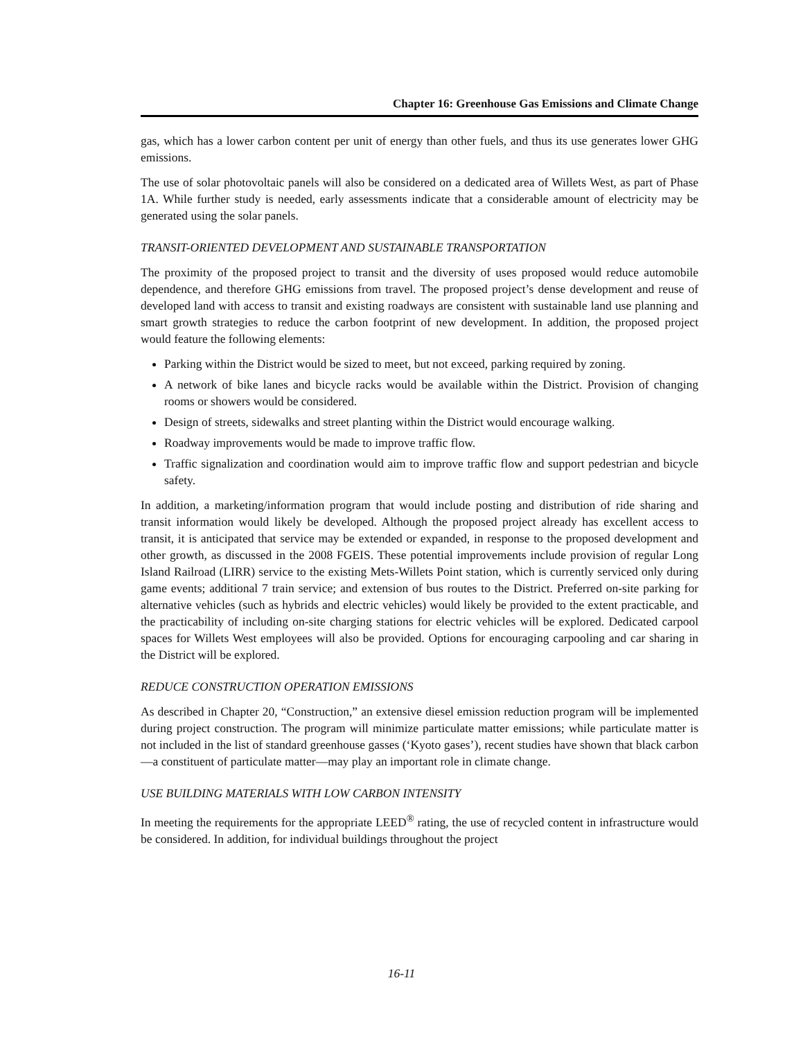Chapter 16: Greenhouse Gas Emissions and Climate Change
gas, which has a lower carbon content per unit of energy than other fuels, and thus its use generates lower GHG emissions.
The use of solar photovoltaic panels will also be considered on a dedicated area of Willets West, as part of Phase 1A. While further study is needed, early assessments indicate that a considerable amount of electricity may be generated using the solar panels.
TRANSIT-ORIENTED DEVELOPMENT AND SUSTAINABLE TRANSPORTATION
The proximity of the proposed project to transit and the diversity of uses proposed would reduce automobile dependence, and therefore GHG emissions from travel. The proposed project’s dense development and reuse of developed land with access to transit and existing roadways are consistent with sustainable land use planning and smart growth strategies to reduce the carbon footprint of new development. In addition, the proposed project would feature the following elements:
Parking within the District would be sized to meet, but not exceed, parking required by zoning.
A network of bike lanes and bicycle racks would be available within the District. Provision of changing rooms or showers would be considered.
Design of streets, sidewalks and street planting within the District would encourage walking.
Roadway improvements would be made to improve traffic flow.
Traffic signalization and coordination would aim to improve traffic flow and support pedestrian and bicycle safety.
In addition, a marketing/information program that would include posting and distribution of ride sharing and transit information would likely be developed. Although the proposed project already has excellent access to transit, it is anticipated that service may be extended or expanded, in response to the proposed development and other growth, as discussed in the 2008 FGEIS. These potential improvements include provision of regular Long Island Railroad (LIRR) service to the existing Mets-Willets Point station, which is currently serviced only during game events; additional 7 train service; and extension of bus routes to the District. Preferred on-site parking for alternative vehicles (such as hybrids and electric vehicles) would likely be provided to the extent practicable, and the practicability of including on-site charging stations for electric vehicles will be explored. Dedicated carpool spaces for Willets West employees will also be provided. Options for encouraging carpooling and car sharing in the District will be explored.
REDUCE CONSTRUCTION OPERATION EMISSIONS
As described in Chapter 20, “Construction,” an extensive diesel emission reduction program will be implemented during project construction. The program will minimize particulate matter emissions; while particulate matter is not included in the list of standard greenhouse gasses (‘Kyoto gases’), recent studies have shown that black carbon—a constituent of particulate matter—may play an important role in climate change.
USE BUILDING MATERIALS WITH LOW CARBON INTENSITY
In meeting the requirements for the appropriate LEED<sup>®</sup> rating, the use of recycled content in infrastructure would be considered. In addition, for individual buildings throughout the project
16-11